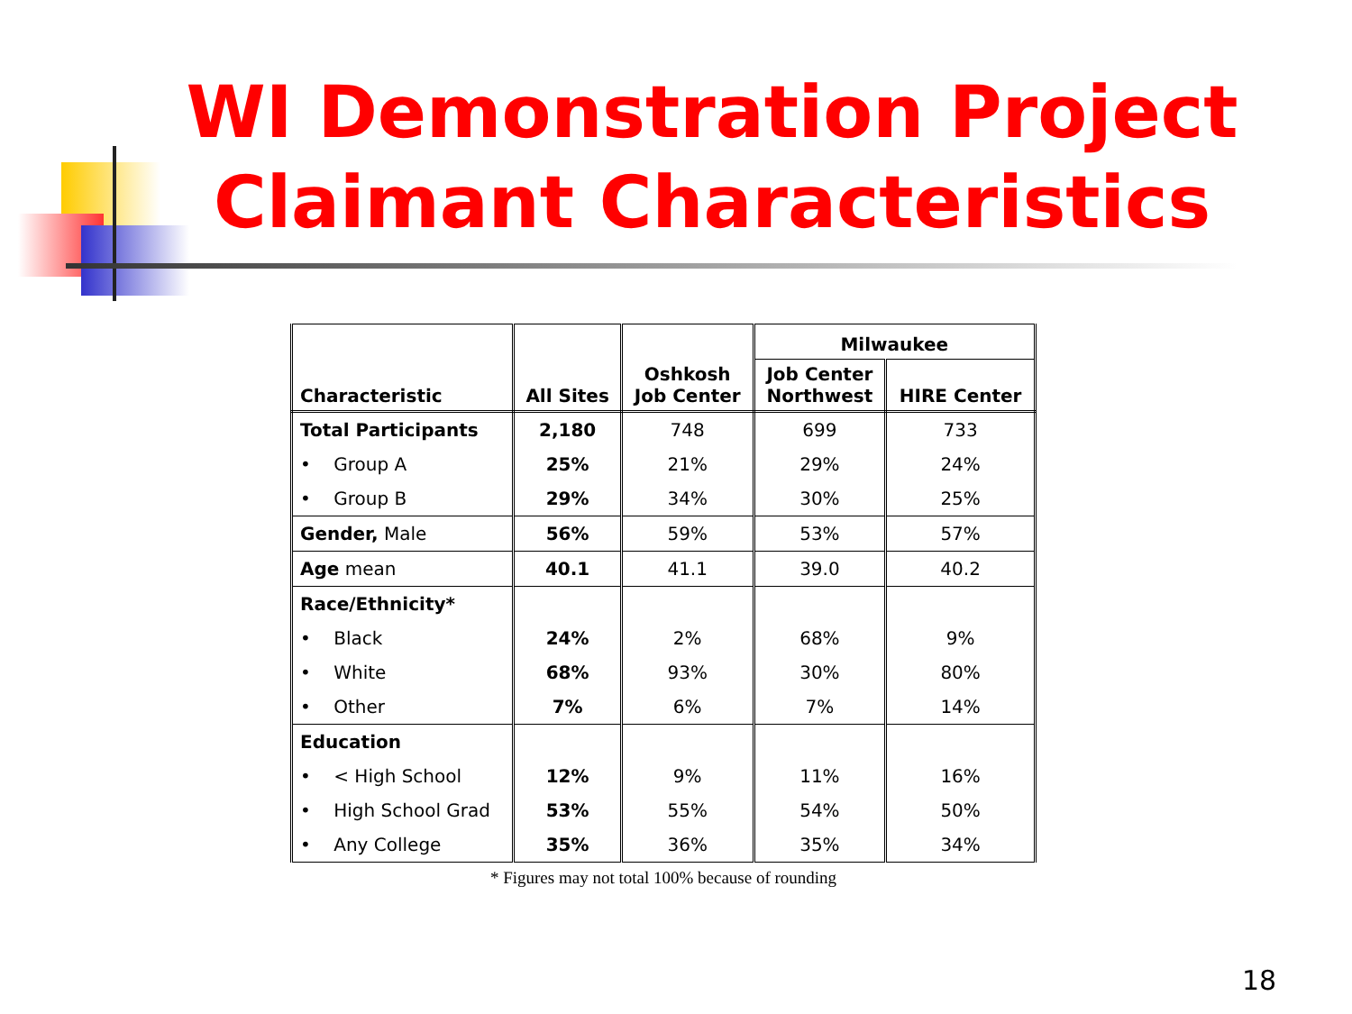WI Demonstration Project
Claimant Characteristics
| Characteristic | All Sites | Oshkosh Job Center | Milwaukee | |
| --- | --- | --- | --- | --- |
| | | | Job Center Northwest | HIRE Center |
| Total Participants | 2,180 | 748 | 699 | 733 |
| • Group A | 25% | 21% | 29% | 24% |
| • Group B | 29% | 34% | 30% | 25% |
| Gender, Male | 56% | 59% | 53% | 57% |
| Age mean | 40.1 | 41.1 | 39.0 | 40.2 |
| Race/Ethnicity* | | | | |
| • Black | 24% | 2% | 68% | 9% |
| • White | 68% | 93% | 30% | 80% |
| • Other | 7% | 6% | 7% | 14% |
| Education | | | | |
| • < High School | 12% | 9% | 11% | 16% |
| • High School Grad | 53% | 55% | 54% | 50% |
| • Any College | 35% | 36% | 35% | 34% |
* Figures may not total 100% because of rounding
18